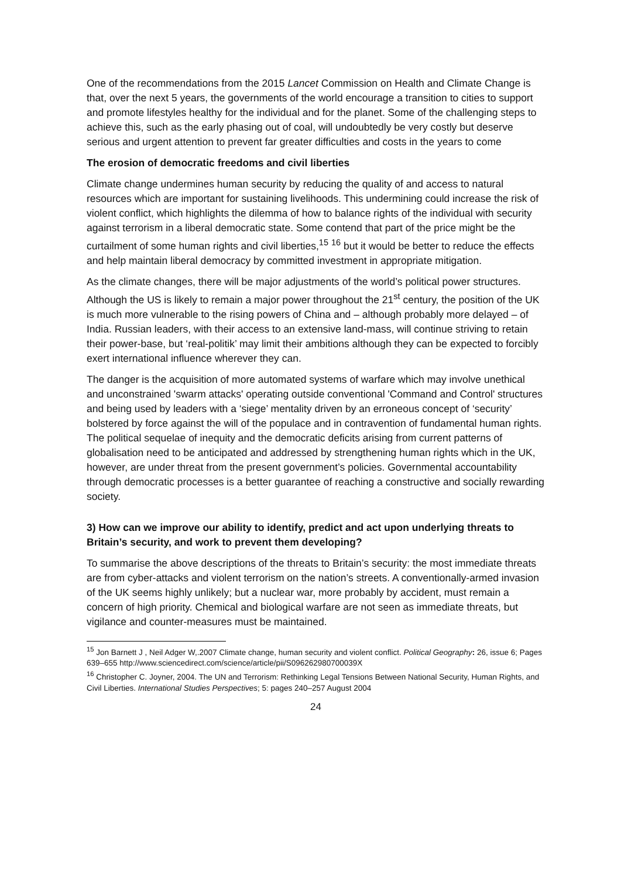One of the recommendations from the 2015 Lancet Commission on Health and Climate Change is that, over the next 5 years, the governments of the world encourage a transition to cities to support and promote lifestyles healthy for the individual and for the planet. Some of the challenging steps to achieve this, such as the early phasing out of coal, will undoubtedly be very costly but deserve serious and urgent attention to prevent far greater difficulties and costs in the years to come
The erosion of democratic freedoms and civil liberties
Climate change undermines human security by reducing the quality of and access to natural resources which are important for sustaining livelihoods. This undermining could increase the risk of violent conflict, which highlights the dilemma of how to balance rights of the individual with security against terrorism in a liberal democratic state. Some contend that part of the price might be the curtailment of some human rights and civil liberties,<sup>15</sup> <sup>16</sup> but it would be better to reduce the effects and help maintain liberal democracy by committed investment in appropriate mitigation.
As the climate changes, there will be major adjustments of the world’s political power structures. Although the US is likely to remain a major power throughout the 21<sup>st</sup> century, the position of the UK is much more vulnerable to the rising powers of China and – although probably more delayed – of India. Russian leaders, with their access to an extensive land-mass, will continue striving to retain their power-base, but ‘real-politik’ may limit their ambitions although they can be expected to forcibly exert international influence wherever they can.
The danger is the acquisition of more automated systems of warfare which may involve unethical and unconstrained 'swarm attacks' operating outside conventional 'Command and Control' structures and being used by leaders with a ‘siege’ mentality driven by an erroneous concept of ‘security’ bolstered by force against the will of the populace and in contravention of fundamental human rights. The political sequelae of inequity and the democratic deficits arising from current patterns of globalisation need to be anticipated and addressed by strengthening human rights which in the UK, however, are under threat from the present government’s policies. Governmental accountability through democratic processes is a better guarantee of reaching a constructive and socially rewarding society.
3) How can we improve our ability to identify, predict and act upon underlying threats to Britain’s security, and work to prevent them developing?
To summarise the above descriptions of the threats to Britain’s security: the most immediate threats are from cyber-attacks and violent terrorism on the nation’s streets. A conventionally-armed invasion of the UK seems highly unlikely; but a nuclear war, more probably by accident, must remain a concern of high priority. Chemical and biological warfare are not seen as immediate threats, but vigilance and counter-measures must be maintained.
<sup>15</sup> Jon Barnett J , Neil Adger W,.2007 Climate change, human security and violent conflict. Political Geography: 26, issue 6; Pages 639–655 http://www.sciencedirect.com/science/article/pii/S096262980700039X
<sup>16</sup> Christopher C. Joyner, 2004. The UN and Terrorism: Rethinking Legal Tensions Between National Security, Human Rights, and Civil Liberties. International Studies Perspectives; 5: pages 240–257 August 2004
24